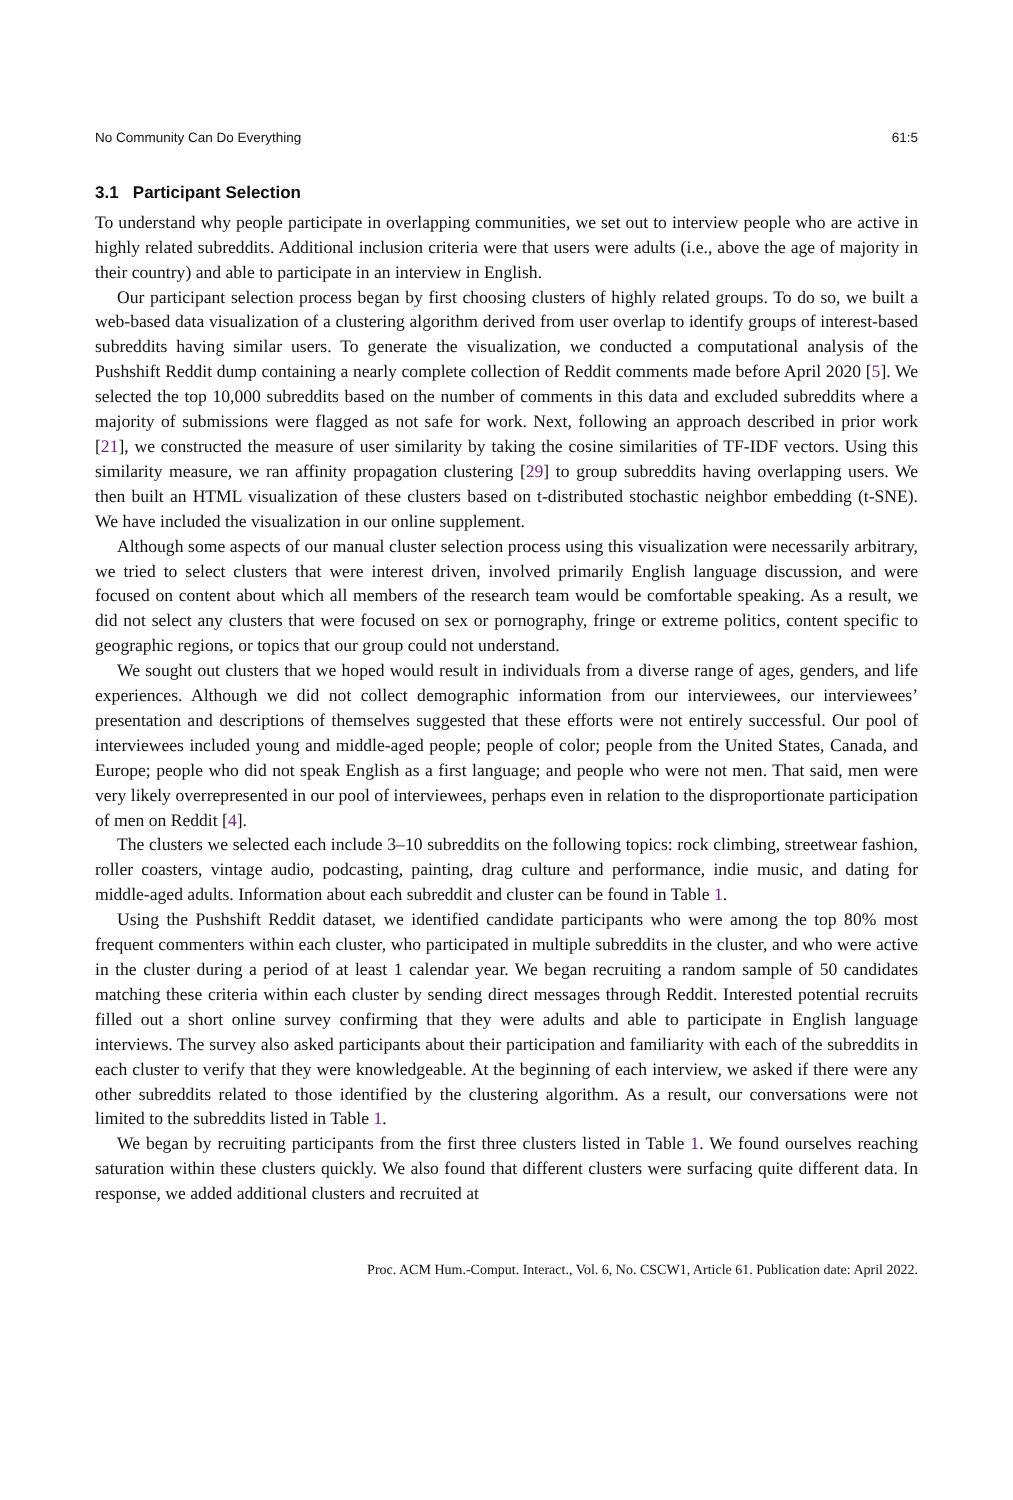No Community Can Do Everything 61:5
3.1 Participant Selection
To understand why people participate in overlapping communities, we set out to interview people who are active in highly related subreddits. Additional inclusion criteria were that users were adults (i.e., above the age of majority in their country) and able to participate in an interview in English.
Our participant selection process began by first choosing clusters of highly related groups. To do so, we built a web-based data visualization of a clustering algorithm derived from user overlap to identify groups of interest-based subreddits having similar users. To generate the visualization, we conducted a computational analysis of the Pushshift Reddit dump containing a nearly complete collection of Reddit comments made before April 2020 [5]. We selected the top 10,000 subreddits based on the number of comments in this data and excluded subreddits where a majority of submissions were flagged as not safe for work. Next, following an approach described in prior work [21], we constructed the measure of user similarity by taking the cosine similarities of TF-IDF vectors. Using this similarity measure, we ran affinity propagation clustering [29] to group subreddits having overlapping users. We then built an HTML visualization of these clusters based on t-distributed stochastic neighbor embedding (t-SNE). We have included the visualization in our online supplement.
Although some aspects of our manual cluster selection process using this visualization were necessarily arbitrary, we tried to select clusters that were interest driven, involved primarily English language discussion, and were focused on content about which all members of the research team would be comfortable speaking. As a result, we did not select any clusters that were focused on sex or pornography, fringe or extreme politics, content specific to geographic regions, or topics that our group could not understand.
We sought out clusters that we hoped would result in individuals from a diverse range of ages, genders, and life experiences. Although we did not collect demographic information from our interviewees, our interviewees’ presentation and descriptions of themselves suggested that these efforts were not entirely successful. Our pool of interviewees included young and middle-aged people; people of color; people from the United States, Canada, and Europe; people who did not speak English as a first language; and people who were not men. That said, men were very likely overrepresented in our pool of interviewees, perhaps even in relation to the disproportionate participation of men on Reddit [4].
The clusters we selected each include 3–10 subreddits on the following topics: rock climbing, streetwear fashion, roller coasters, vintage audio, podcasting, painting, drag culture and performance, indie music, and dating for middle-aged adults. Information about each subreddit and cluster can be found in Table 1.
Using the Pushshift Reddit dataset, we identified candidate participants who were among the top 80% most frequent commenters within each cluster, who participated in multiple subreddits in the cluster, and who were active in the cluster during a period of at least 1 calendar year. We began recruiting a random sample of 50 candidates matching these criteria within each cluster by sending direct messages through Reddit. Interested potential recruits filled out a short online survey confirming that they were adults and able to participate in English language interviews. The survey also asked participants about their participation and familiarity with each of the subreddits in each cluster to verify that they were knowledgeable. At the beginning of each interview, we asked if there were any other subreddits related to those identified by the clustering algorithm. As a result, our conversations were not limited to the subreddits listed in Table 1.
We began by recruiting participants from the first three clusters listed in Table 1. We found ourselves reaching saturation within these clusters quickly. We also found that different clusters were surfacing quite different data. In response, we added additional clusters and recruited at
Proc. ACM Hum.-Comput. Interact., Vol. 6, No. CSCW1, Article 61. Publication date: April 2022.